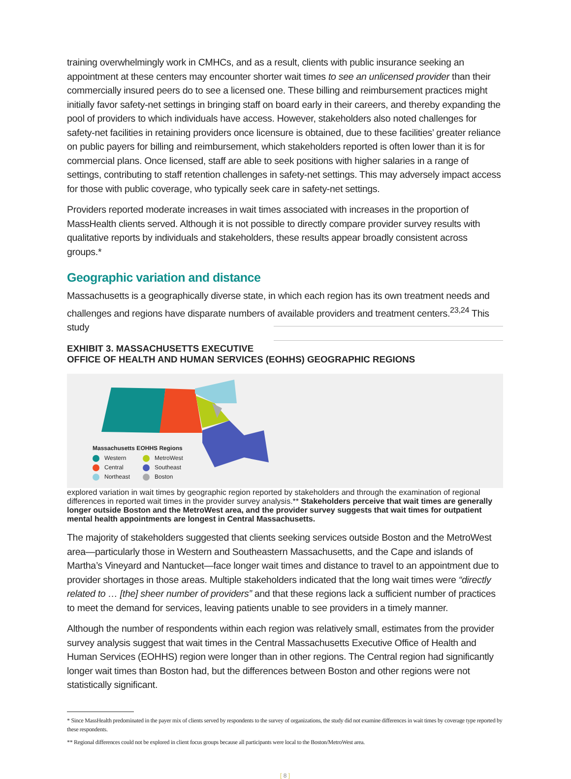training overwhelmingly work in CMHCs, and as a result, clients with public insurance seeking an appointment at these centers may encounter shorter wait times to see an unlicensed provider than their commercially insured peers do to see a licensed one. These billing and reimbursement practices might initially favor safety-net settings in bringing staff on board early in their careers, and thereby expanding the pool of providers to which individuals have access. However, stakeholders also noted challenges for safety-net facilities in retaining providers once licensure is obtained, due to these facilities’ greater reliance on public payers for billing and reimbursement, which stakeholders reported is often lower than it is for commercial plans. Once licensed, staff are able to seek positions with higher salaries in a range of settings, contributing to staff retention challenges in safety-net settings. This may adversely impact access for those with public coverage, who typically seek care in safety-net settings.
Providers reported moderate increases in wait times associated with increases in the proportion of MassHealth clients served. Although it is not possible to directly compare provider survey results with qualitative reports by individuals and stakeholders, these results appear broadly consistent across groups.*
Geographic variation and distance
Massachusetts is a geographically diverse state, in which each region has its own treatment needs and challenges and regions have disparate numbers of available providers and treatment centers.<sup>23,24</sup> This study
EXHIBIT 3. MASSACHUSETTS EXECUTIVE OFFICE OF HEALTH AND HUMAN SERVICES (EOHHS) GEOGRAPHIC REGIONS
Massachusetts EOHHS Regions
| Western | MetroWest |
| Central | Southeast |
| Northeast | Boston |
explored variation in wait times by geographic region reported by stakeholders and through the examination of regional differences in reported wait times in the provider survey analysis.** Stakeholders perceive that wait times are generally longer outside Boston and the MetroWest area, and the provider survey suggests that wait times for outpatient mental health appointments are longest in Central Massachusetts.
The majority of stakeholders suggested that clients seeking services outside Boston and the MetroWest area—particularly those in Western and Southeastern Massachusetts, and the Cape and islands of Martha’s Vineyard and Nantucket—face longer wait times and distance to travel to an appointment due to provider shortages in those areas. Multiple stakeholders indicated that the long wait times were “directly related to … [the] sheer number of providers” and that these regions lack a sufficient number of practices to meet the demand for services, leaving patients unable to see providers in a timely manner.
Although the number of respondents within each region was relatively small, estimates from the provider survey analysis suggest that wait times in the Central Massachusetts Executive Office of Health and Human Services (EOHHS) region were longer than in other regions. The Central region had significantly longer wait times than Boston had, but the differences between Boston and other regions were not statistically significant.
* Since MassHealth predominated in the payer mix of clients served by respondents to the survey of organizations, the study did not examine differences in wait times by coverage type reported by these respondents.
** Regional differences could not be explored in client focus groups because all participants were local to the Boston/MetroWest area.
[ 8 ]